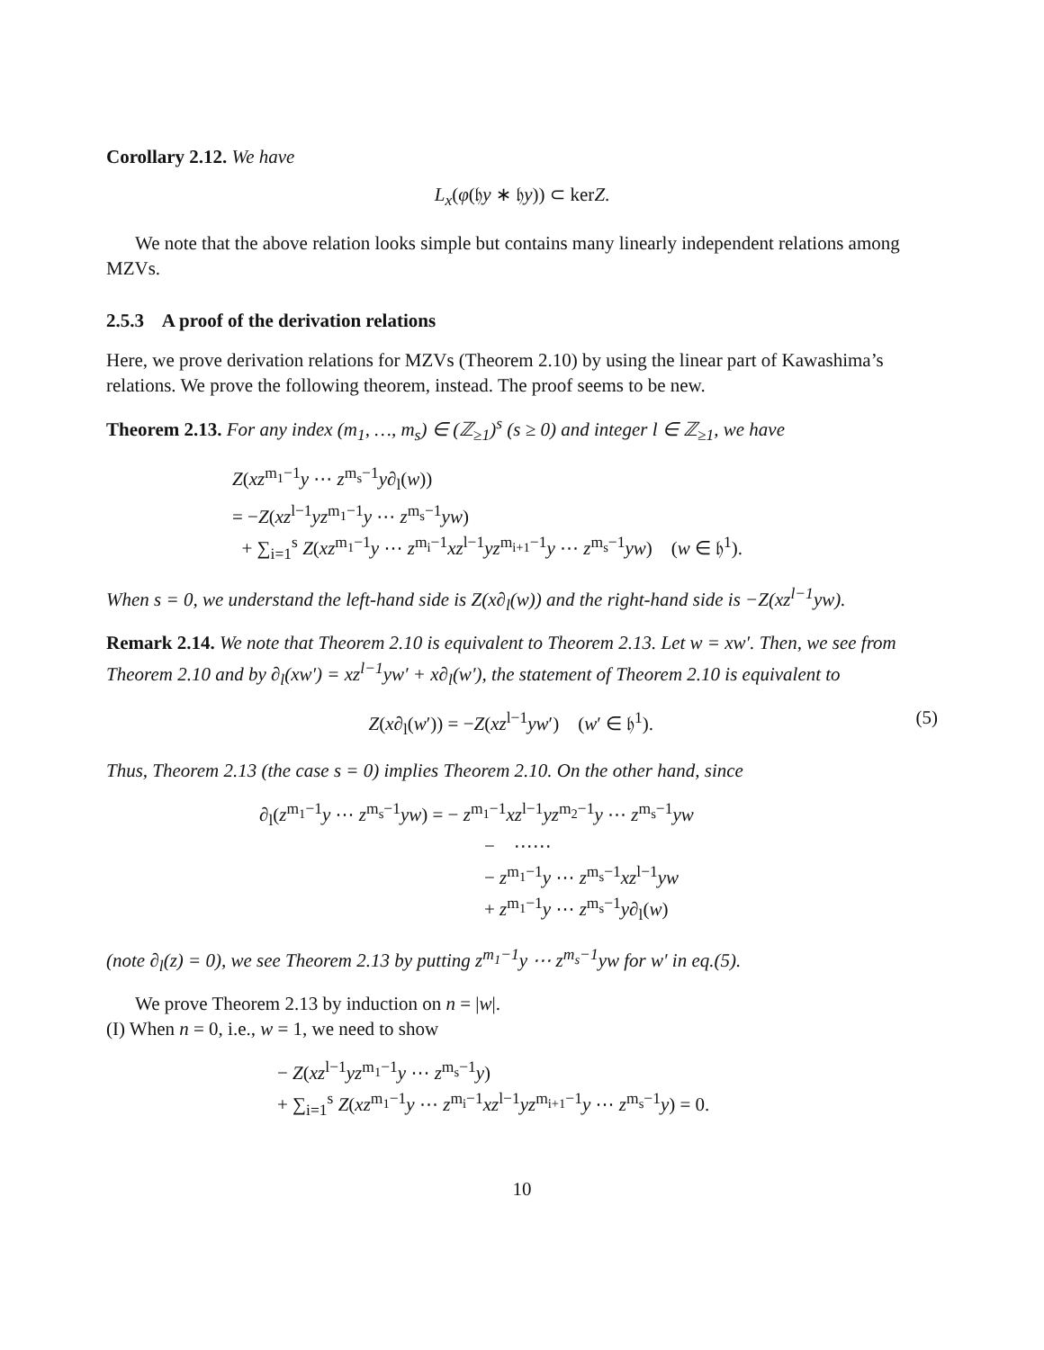Corollary 2.12. We have
L<sub>x</sub>(φ(𝔥y ∗ 𝔥y)) ⊂ kerZ.
We note that the above relation looks simple but contains many linearly independent relations among MZVs.
2.5.3 A proof of the derivation relations
Here, we prove derivation relations for MZVs (Theorem 2.10) by using the linear part of Kawashima’s relations. We prove the following theorem, instead. The proof seems to be new.
Theorem 2.13. For any index (m<sub>1</sub>, …, m<sub>s</sub>) ∈ (ℤ<sub>≥1</sub>)<sup>s</sup> (s ≥ 0) and integer l ∈ ℤ<sub>≥1</sub>, we have
Z(xz<sup>m<sub>1</sub>−1</sup>y ⋯ z<sup>m<sub>s</sub>−1</sup>y∂<sub>l</sub>(w))
= −Z(xz<sup>l−1</sup>yz<sup>m<sub>1</sub>−1</sup>y ⋯ z<sup>m<sub>s</sub>−1</sup>yw)
+ ∑<sub>i=1</sub><sup>s</sup> Z(xz<sup>m<sub>1</sub>−1</sup>y ⋯ z<sup>m<sub>i</sub>−1</sup>xz<sup>l−1</sup>yz<sup>m<sub>i+1</sub>−1</sup>y ⋯ z<sup>m<sub>s</sub>−1</sup>yw) (w ∈ 𝔥<sup>1</sup>).
When s = 0, we understand the left-hand side is Z(x∂<sub>l</sub>(w)) and the right-hand side is −Z(xz<sup>l−1</sup>yw).
Remark 2.14. We note that Theorem 2.10 is equivalent to Theorem 2.13. Let w = xw′. Then, we see from Theorem 2.10 and by ∂<sub>l</sub>(xw′) = xz<sup>l−1</sup>yw′ + x∂<sub>l</sub>(w′), the statement of Theorem 2.10 is equivalent to
Z(x∂<sub>l</sub>(w′)) = −Z(xz<sup>l−1</sup>yw′) (w′ ∈ 𝔥<sup>1</sup>). (5)
Thus, Theorem 2.13 (the case s = 0) implies Theorem 2.10. On the other hand, since
∂<sub>l</sub>(z<sup>m<sub>1</sub>−1</sup>y ⋯ z<sup>m<sub>s</sub>−1</sup>yw) = − z<sup>m<sub>1</sub>−1</sup>xz<sup>l−1</sup>yz<sup>m<sub>2</sub>−1</sup>y ⋯ z<sup>m<sub>s</sub>−1</sup>yw
− ⋯⋯
− z<sup>m<sub>1</sub>−1</sup>y ⋯ z<sup>m<sub>s</sub>−1</sup>xz<sup>l−1</sup>yw
+ z<sup>m<sub>1</sub>−1</sup>y ⋯ z<sup>m<sub>s</sub>−1</sup>y∂<sub>l</sub>(w)
(note ∂<sub>l</sub>(z) = 0), we see Theorem 2.13 by putting z<sup>m<sub>1</sub>−1</sup>y ⋯ z<sup>m<sub>s</sub>−1</sup>yw for w′ in eq.(5).
We prove Theorem 2.13 by induction on n = |w|.
(I) When n = 0, i.e., w = 1, we need to show
− Z(xz<sup>l−1</sup>yz<sup>m<sub>1</sub>−1</sup>y ⋯ z<sup>m<sub>s</sub>−1</sup>y)
+ ∑<sub>i=1</sub><sup>s</sup> Z(xz<sup>m<sub>1</sub>−1</sup>y ⋯ z<sup>m<sub>i</sub>−1</sup>xz<sup>l−1</sup>yz<sup>m<sub>i+1</sub>−1</sup>y ⋯ z<sup>m<sub>s</sub>−1</sup>y) = 0.
10